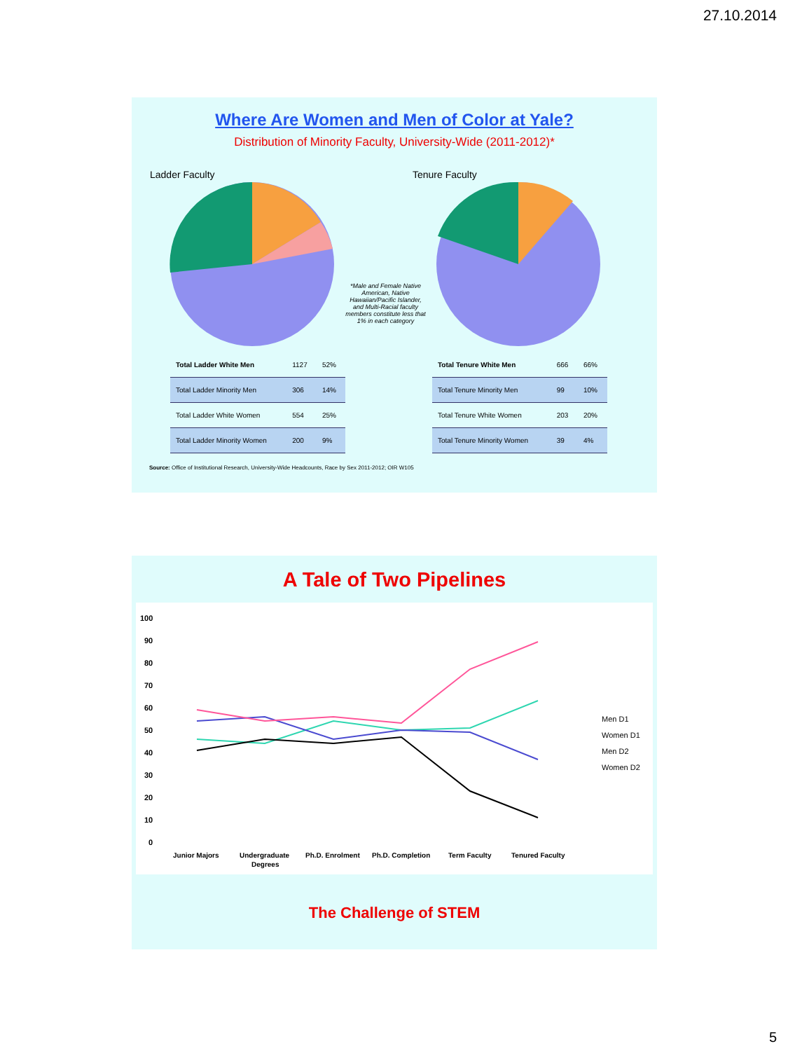27.10.2014
Where Are Women and Men of Color at Yale?
Distribution of Minority Faculty, University-Wide (2011-2012)*
Ladder Faculty
*Male and Female Native American, Native Hawaiian/Pacific Islander, and Multi-Racial faculty members constitute less that 1% in each category
Tenure Faculty
| Total Ladder White Men | 1127 | 52% |
| Total Ladder Minority Men | 306 | 14% |
| Total Ladder White Women | 554 | 25% |
| Total Ladder Minority Women | 200 | 9% |
| Total Tenure White Men | 666 | 66% |
| Total Tenure Minority Men | 99 | 10% |
| Total Tenure White Women | 203 | 20% |
| Total Tenure Minority Women | 39 | 4% |
Source: Office of Institutional Research, University-Wide Headcounts, Race by Sex 2011-2012; OIR W105
A Tale of Two Pipelines
100
90
80
70
60
50
40
30
20
10
0
Junior Majors
Undergraduate
Degrees
Ph.D. Enrolment
Ph.D. Completion
Term Faculty
Tenured Faculty
Men D1
Women D1
Men D2
Women D2
The Challenge of STEM
5